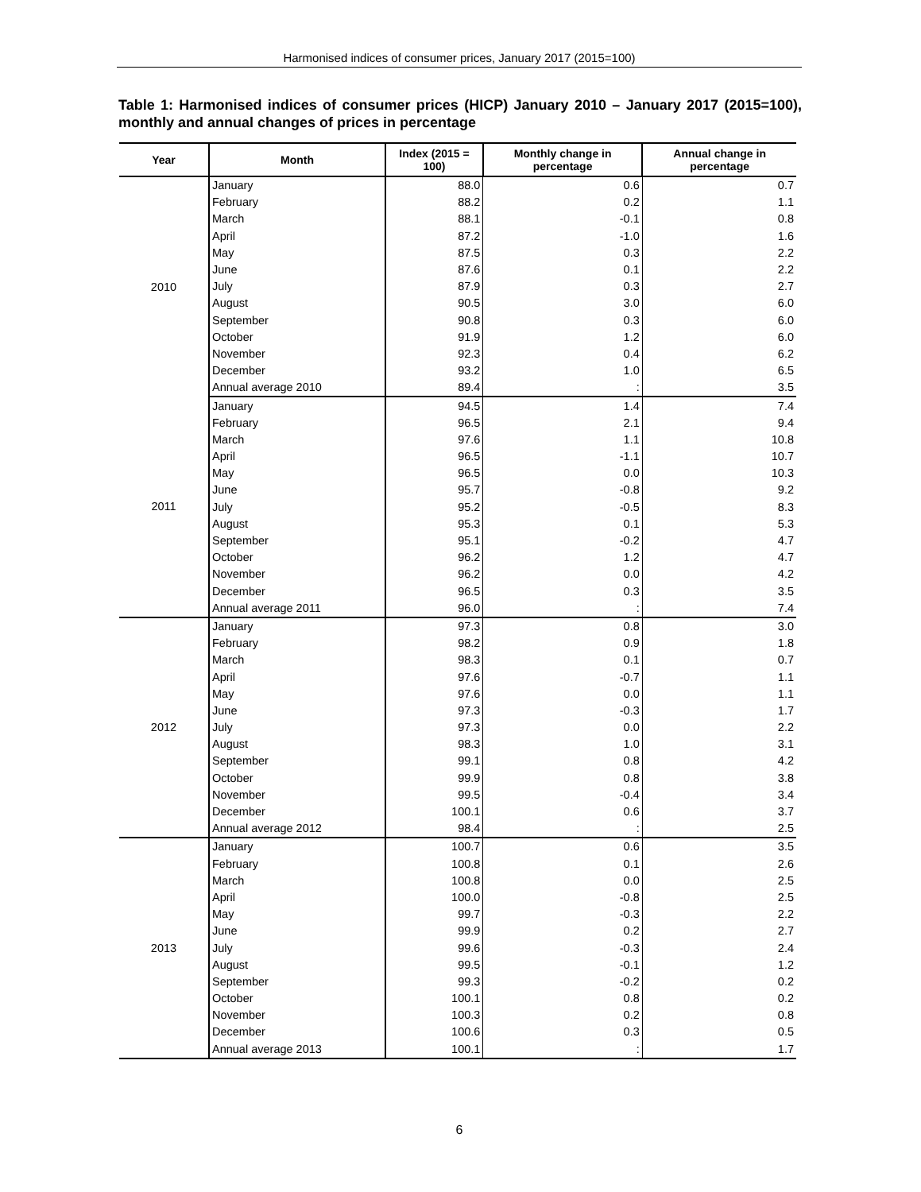Harmonised indices of consumer prices, January 2017 (2015=100)
Table 1: Harmonised indices of consumer prices (HICP) January 2010 – January 2017 (2015=100), monthly and annual changes of prices in percentage
| Year | Month | Index (2015 = 100) | Monthly change in percentage | Annual change in percentage |
| --- | --- | --- | --- | --- |
| 2010 | January | 88.0 | 0.6 | 0.7 |
| | February | 88.2 | 0.2 | 1.1 |
| | March | 88.1 | -0.1 | 0.8 |
| | April | 87.2 | -1.0 | 1.6 |
| | May | 87.5 | 0.3 | 2.2 |
| | June | 87.6 | 0.1 | 2.2 |
| | July | 87.9 | 0.3 | 2.7 |
| | August | 90.5 | 3.0 | 6.0 |
| | September | 90.8 | 0.3 | 6.0 |
| | October | 91.9 | 1.2 | 6.0 |
| | November | 92.3 | 0.4 | 6.2 |
| | December | 93.2 | 1.0 | 6.5 |
| | Annual average 2010 | 89.4 | : | 3.5 |
| 2011 | January | 94.5 | 1.4 | 7.4 |
| | February | 96.5 | 2.1 | 9.4 |
| | March | 97.6 | 1.1 | 10.8 |
| | April | 96.5 | -1.1 | 10.7 |
| | May | 96.5 | 0.0 | 10.3 |
| | June | 95.7 | -0.8 | 9.2 |
| | July | 95.2 | -0.5 | 8.3 |
| | August | 95.3 | 0.1 | 5.3 |
| | September | 95.1 | -0.2 | 4.7 |
| | October | 96.2 | 1.2 | 4.7 |
| | November | 96.2 | 0.0 | 4.2 |
| | December | 96.5 | 0.3 | 3.5 |
| | Annual average 2011 | 96.0 | : | 7.4 |
| 2012 | January | 97.3 | 0.8 | 3.0 |
| | February | 98.2 | 0.9 | 1.8 |
| | March | 98.3 | 0.1 | 0.7 |
| | April | 97.6 | -0.7 | 1.1 |
| | May | 97.6 | 0.0 | 1.1 |
| | June | 97.3 | -0.3 | 1.7 |
| | July | 97.3 | 0.0 | 2.2 |
| | August | 98.3 | 1.0 | 3.1 |
| | September | 99.1 | 0.8 | 4.2 |
| | October | 99.9 | 0.8 | 3.8 |
| | November | 99.5 | -0.4 | 3.4 |
| | December | 100.1 | 0.6 | 3.7 |
| | Annual average 2012 | 98.4 | : | 2.5 |
| 2013 | January | 100.7 | 0.6 | 3.5 |
| | February | 100.8 | 0.1 | 2.6 |
| | March | 100.8 | 0.0 | 2.5 |
| | April | 100.0 | -0.8 | 2.5 |
| | May | 99.7 | -0.3 | 2.2 |
| | June | 99.9 | 0.2 | 2.7 |
| | July | 99.6 | -0.3 | 2.4 |
| | August | 99.5 | -0.1 | 1.2 |
| | September | 99.3 | -0.2 | 0.2 |
| | October | 100.1 | 0.8 | 0.2 |
| | November | 100.3 | 0.2 | 0.8 |
| | December | 100.6 | 0.3 | 0.5 |
| | Annual average 2013 | 100.1 | : | 1.7 |
6